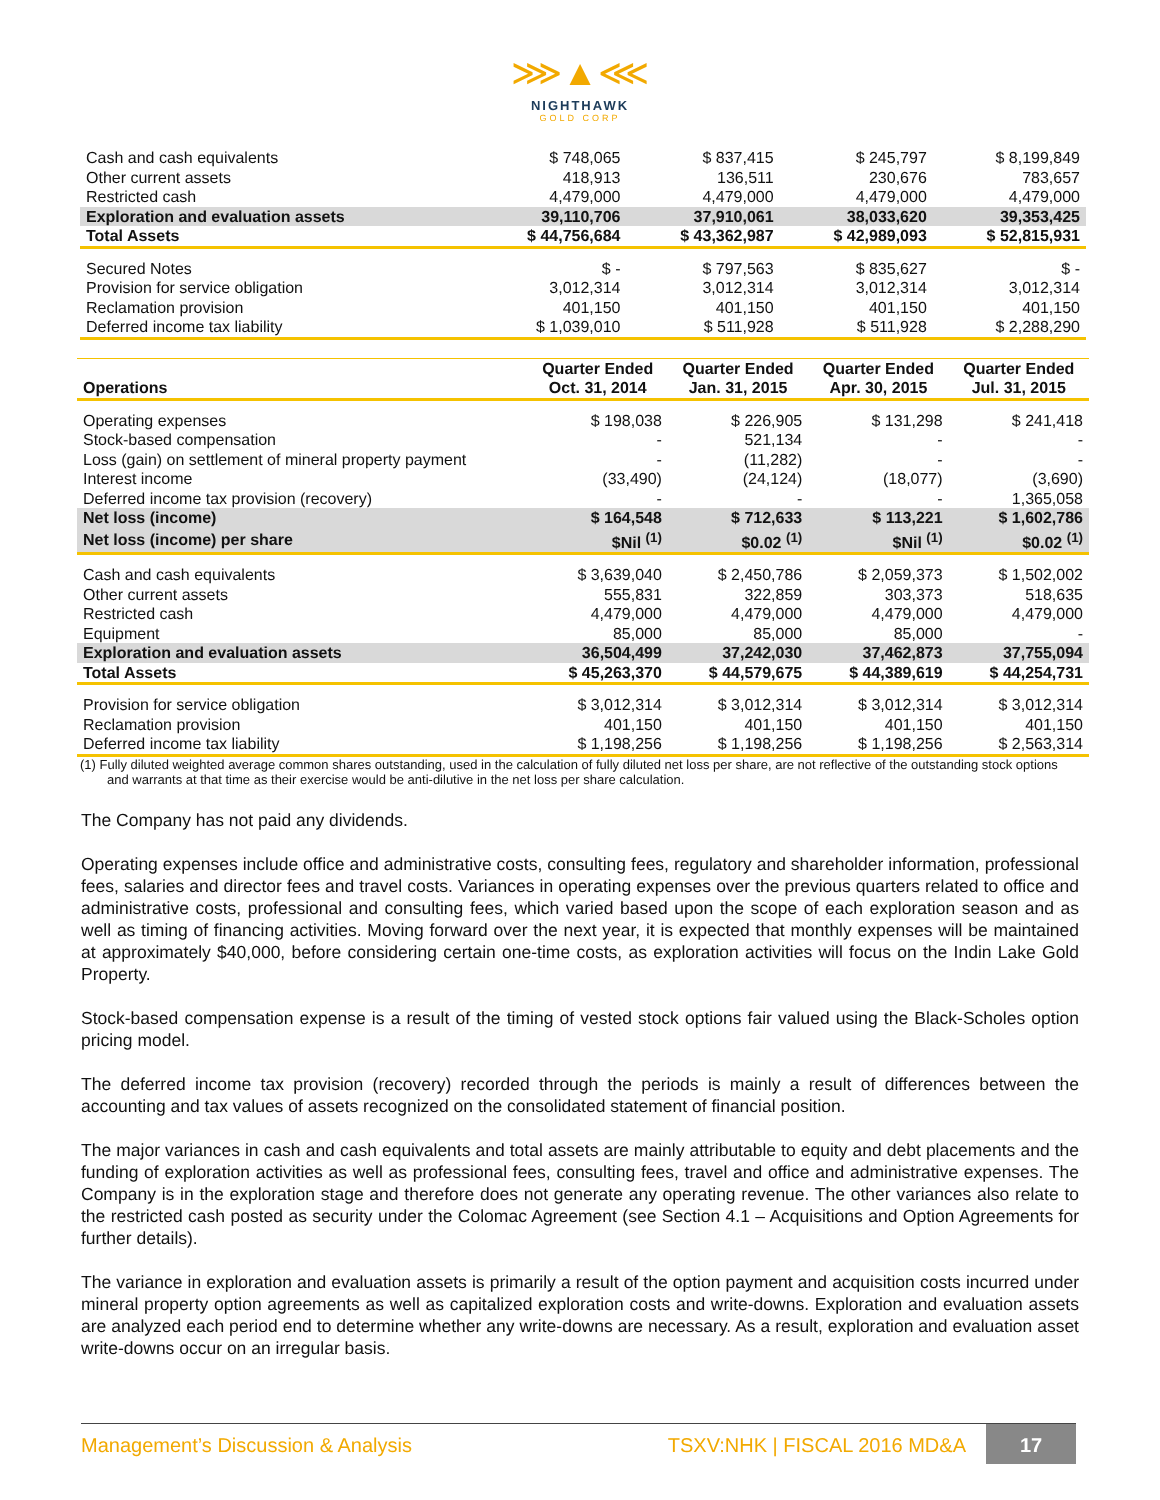⋙▲⋘
NIGHTHAWK
GOLD CORP
| Cash and cash equivalents | $ 748,065 | $ 837,415 | $ 245,797 | $ 8,199,849 |
| Other current assets | 418,913 | 136,511 | 230,676 | 783,657 |
| Restricted cash | 4,479,000 | 4,479,000 | 4,479,000 | 4,479,000 |
| Exploration and evaluation assets | 39,110,706 | 37,910,061 | 38,033,620 | 39,353,425 |
| Total Assets | $ 44,756,684 | $ 43,362,987 | $ 42,989,093 | $ 52,815,931 |
| Secured Notes | $ - | $ 797,563 | $ 835,627 | $ - |
| Provision for service obligation | 3,012,314 | 3,012,314 | 3,012,314 | 3,012,314 |
| Reclamation provision | 401,150 | 401,150 | 401,150 | 401,150 |
| Deferred income tax liability | $ 1,039,010 | $ 511,928 | $ 511,928 | $ 2,288,290 |
| Operations | Quarter Ended Oct. 31, 2014 | Quarter Ended Jan. 31, 2015 | Quarter Ended Apr. 30, 2015 | Quarter Ended Jul. 31, 2015 |
| --- | --- | --- | --- | --- |
| Operating expenses | $ 198,038 | $ 226,905 | $ 131,298 | $ 241,418 |
| Stock-based compensation | - | 521,134 | - | - |
| Loss (gain) on settlement of mineral property payment | - | (11,282) | - | - |
| Interest income | (33,490) | (24,124) | (18,077) | (3,690) |
| Deferred income tax provision (recovery) | - | - | - | 1,365,058 |
| Net loss (income) | $ 164,548 | $ 712,633 | $ 113,221 | $ 1,602,786 |
| Net loss (income) per share | $Nil <sup>(1)</sup> | $0.02 <sup>(1)</sup> | $Nil <sup>(1)</sup> | $0.02 <sup>(1)</sup> |
| Cash and cash equivalents | $ 3,639,040 | $ 2,450,786 | $ 2,059,373 | $ 1,502,002 |
| Other current assets | 555,831 | 322,859 | 303,373 | 518,635 |
| Restricted cash | 4,479,000 | 4,479,000 | 4,479,000 | 4,479,000 |
| Equipment | 85,000 | 85,000 | 85,000 | - |
| Exploration and evaluation assets | 36,504,499 | 37,242,030 | 37,462,873 | 37,755,094 |
| Total Assets | $ 45,263,370 | $ 44,579,675 | $ 44,389,619 | $ 44,254,731 |
| Provision for service obligation | $ 3,012,314 | $ 3,012,314 | $ 3,012,314 | $ 3,012,314 |
| Reclamation provision | 401,150 | 401,150 | 401,150 | 401,150 |
| Deferred income tax liability | $ 1,198,256 | $ 1,198,256 | $ 1,198,256 | $ 2,563,314 |
(1) Fully diluted weighted average common shares outstanding, used in the calculation of fully diluted net loss per share, are not reflective of the outstanding stock options and warrants at that time as their exercise would be anti-dilutive in the net loss per share calculation.
The Company has not paid any dividends.
Operating expenses include office and administrative costs, consulting fees, regulatory and shareholder information, professional fees, salaries and director fees and travel costs. Variances in operating expenses over the previous quarters related to office and administrative costs, professional and consulting fees, which varied based upon the scope of each exploration season and as well as timing of financing activities. Moving forward over the next year, it is expected that monthly expenses will be maintained at approximately $40,000, before considering certain one-time costs, as exploration activities will focus on the Indin Lake Gold Property.
Stock-based compensation expense is a result of the timing of vested stock options fair valued using the Black-Scholes option pricing model.
The deferred income tax provision (recovery) recorded through the periods is mainly a result of differences between the accounting and tax values of assets recognized on the consolidated statement of financial position.
The major variances in cash and cash equivalents and total assets are mainly attributable to equity and debt placements and the funding of exploration activities as well as professional fees, consulting fees, travel and office and administrative expenses. The Company is in the exploration stage and therefore does not generate any operating revenue. The other variances also relate to the restricted cash posted as security under the Colomac Agreement (see Section 4.1 – Acquisitions and Option Agreements for further details).
The variance in exploration and evaluation assets is primarily a result of the option payment and acquisition costs incurred under mineral property option agreements as well as capitalized exploration costs and write-downs. Exploration and evaluation assets are analyzed each period end to determine whether any write-downs are necessary. As a result, exploration and evaluation asset write-downs occur on an irregular basis.
Management’s Discussion & Analysis
TSXV:NHK | FISCAL 2016 MD&A
17